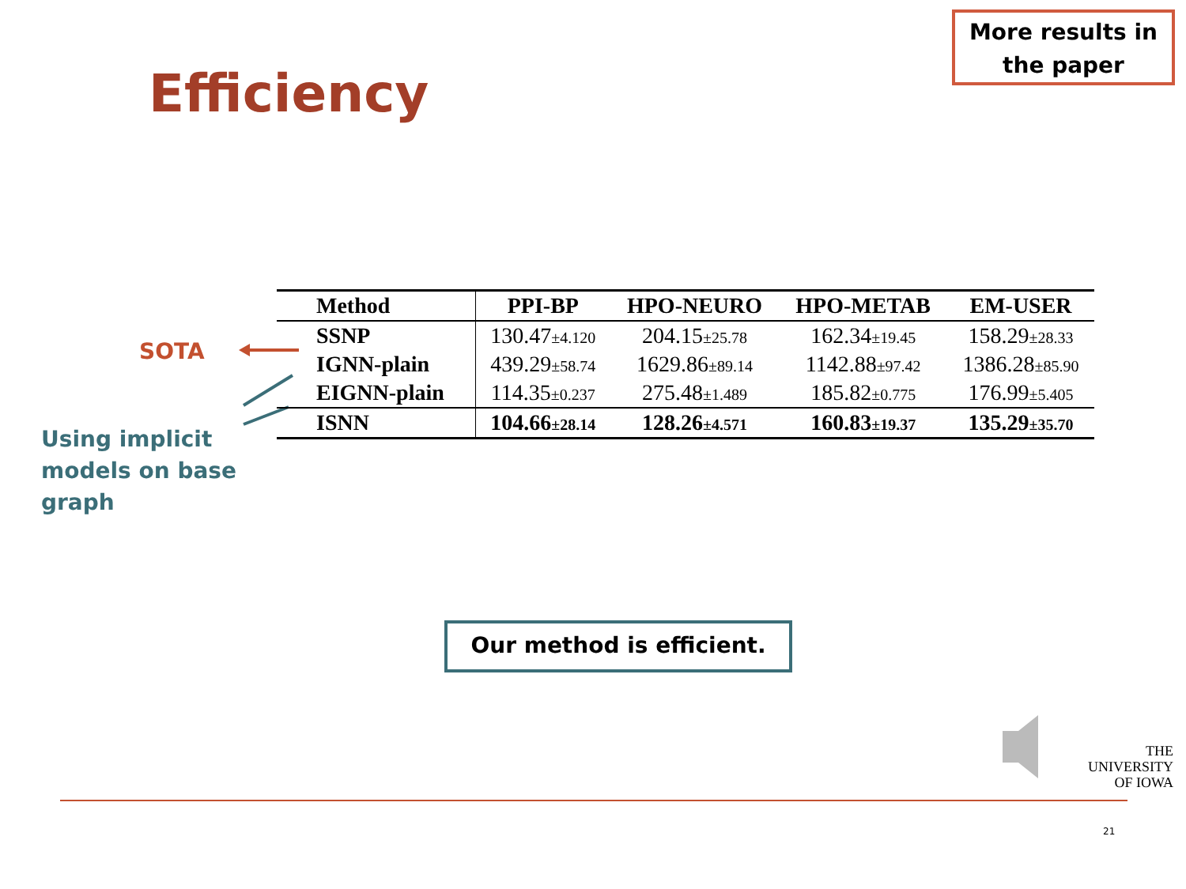More results in the paper
Efficiency
SOTA
Using implicit models on base graph
| Method | PPI-BP | HPO-NEURO | HPO-METAB | EM-USER |
| --- | --- | --- | --- | --- |
| SSNP | 130.47 ±4.120 | 204.15 ±25.78 | 162.34 ±19.45 | 158.29 ±28.33 |
| IGNN-plain | 439.29 ±58.74 | 1629.86 ±89.14 | 1142.88 ±97.42 | 1386.28 ±85.90 |
| EIGNN-plain | 114.35 ±0.237 | 275.48 ±1.489 | 185.82 ±0.775 | 176.99 ±5.405 |
| ISNN | 104.66 ±28.14 | 128.26 ±4.571 | 160.83 ±19.37 | 135.29 ±35.70 |
Our method is efficient.
THE
UNIVERSITY
OF IOWA
21